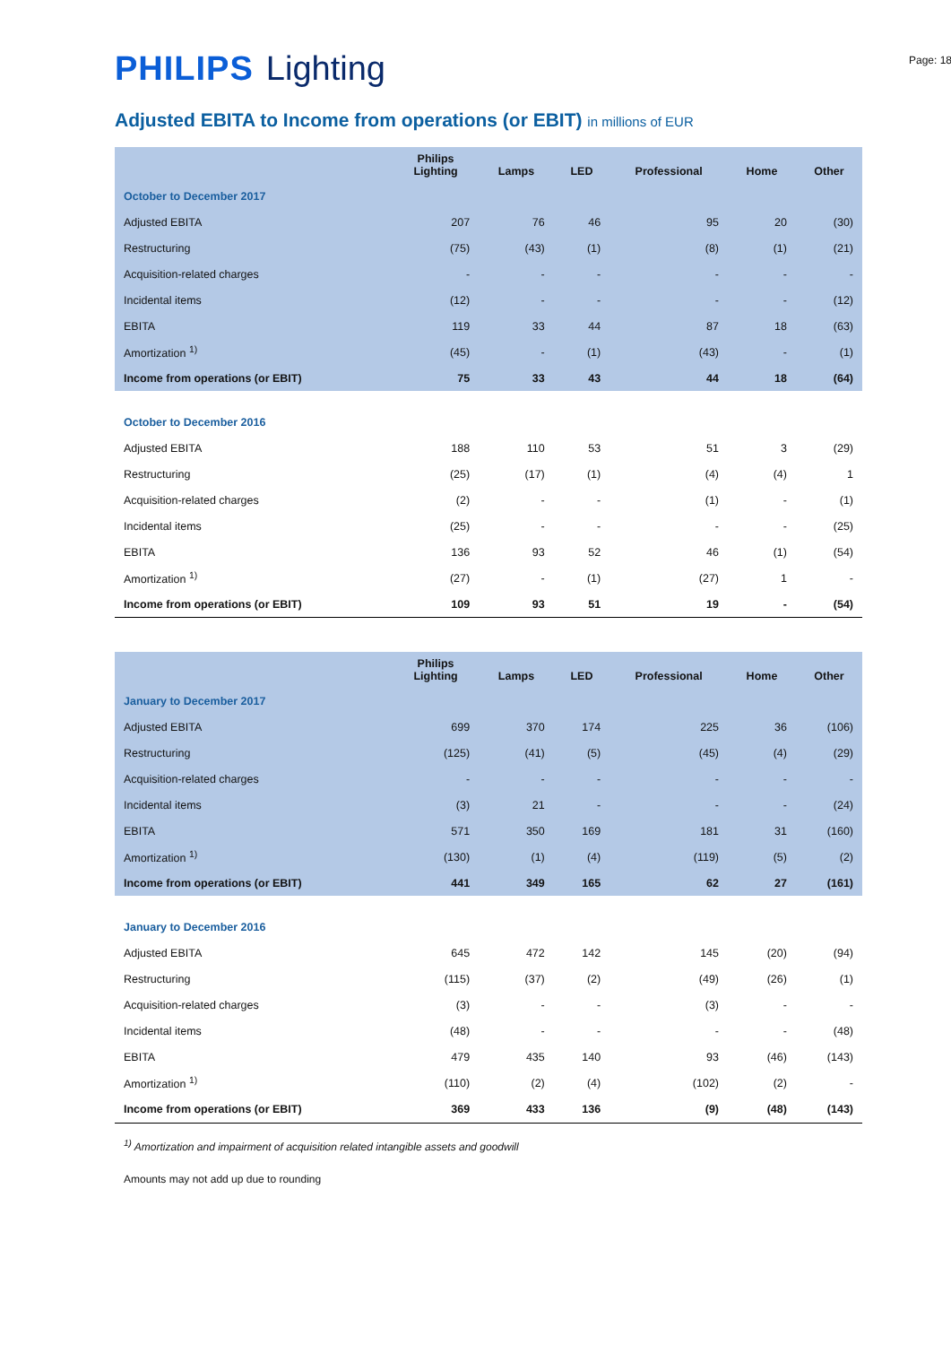PHILIPS Lighting
Page: 18
Adjusted EBITA to Income from operations (or EBIT) in millions of EUR
| | Philips Lighting | Lamps | LED | Professional | Home | Other |
| --- | --- | --- | --- | --- | --- | --- |
| October to December 2017 | | | | | | |
| Adjusted EBITA | 207 | 76 | 46 | 95 | 20 | (30) |
| Restructuring | (75) | (43) | (1) | (8) | (1) | (21) |
| Acquisition-related charges | - | - | - | - | - | - |
| Incidental items | (12) | - | - | - | - | (12) |
| EBITA | 119 | 33 | 44 | 87 | 18 | (63) |
| Amortization <sup>1)</sup> | (45) | - | (1) | (43) | - | (1) |
| Income from operations (or EBIT) | 75 | 33 | 43 | 44 | 18 | (64) |
| October to December 2016 | | | | | | |
| Adjusted EBITA | 188 | 110 | 53 | 51 | 3 | (29) |
| Restructuring | (25) | (17) | (1) | (4) | (4) | 1 |
| Acquisition-related charges | (2) | - | - | (1) | - | (1) |
| Incidental items | (25) | - | - | - | - | (25) |
| EBITA | 136 | 93 | 52 | 46 | (1) | (54) |
| Amortization <sup>1)</sup> | (27) | - | (1) | (27) | 1 | - |
| Income from operations (or EBIT) | 109 | 93 | 51 | 19 | - | (54) |
| | Philips Lighting | Lamps | LED | Professional | Home | Other |
| --- | --- | --- | --- | --- | --- | --- |
| January to December 2017 | | | | | | |
| Adjusted EBITA | 699 | 370 | 174 | 225 | 36 | (106) |
| Restructuring | (125) | (41) | (5) | (45) | (4) | (29) |
| Acquisition-related charges | - | - | - | - | - | - |
| Incidental items | (3) | 21 | - | - | - | (24) |
| EBITA | 571 | 350 | 169 | 181 | 31 | (160) |
| Amortization <sup>1)</sup> | (130) | (1) | (4) | (119) | (5) | (2) |
| Income from operations (or EBIT) | 441 | 349 | 165 | 62 | 27 | (161) |
| January to December 2016 | | | | | | |
| Adjusted EBITA | 645 | 472 | 142 | 145 | (20) | (94) |
| Restructuring | (115) | (37) | (2) | (49) | (26) | (1) |
| Acquisition-related charges | (3) | - | - | (3) | - | - |
| Incidental items | (48) | - | - | - | - | (48) |
| EBITA | 479 | 435 | 140 | 93 | (46) | (143) |
| Amortization <sup>1)</sup> | (110) | (2) | (4) | (102) | (2) | - |
| Income from operations (or EBIT) | 369 | 433 | 136 | (9) | (48) | (143) |
<sup>1)</sup> Amortization and impairment of acquisition related intangible assets and goodwill
Amounts may not add up due to rounding